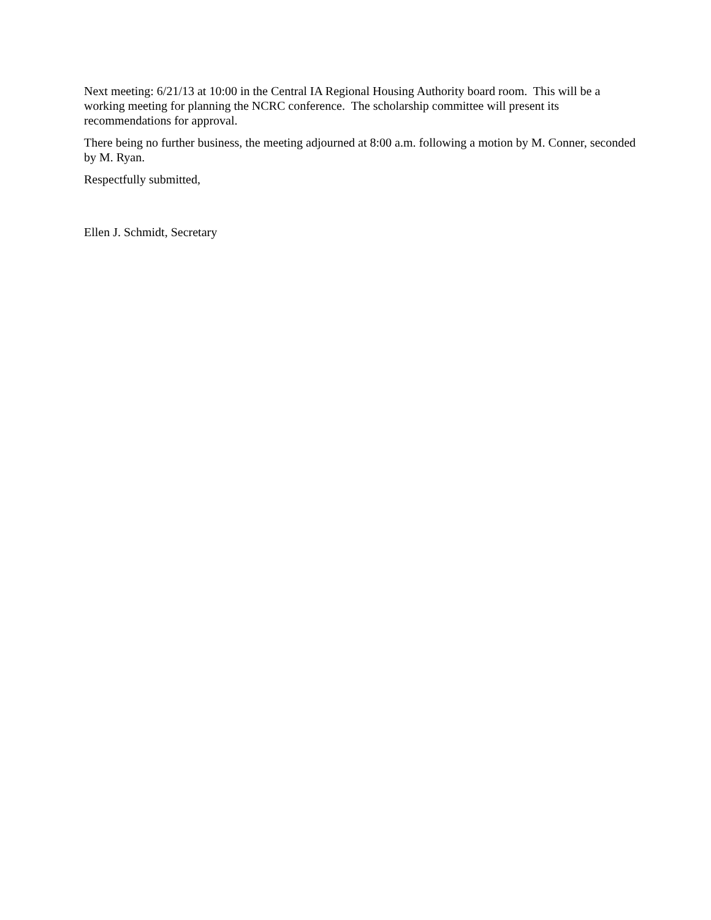Next meeting: 6/21/13 at 10:00 in the Central IA Regional Housing Authority board room. This will be a working meeting for planning the NCRC conference. The scholarship committee will present its recommendations for approval.
There being no further business, the meeting adjourned at 8:00 a.m. following a motion by M. Conner, seconded by M. Ryan.
Respectfully submitted,
Ellen J. Schmidt, Secretary